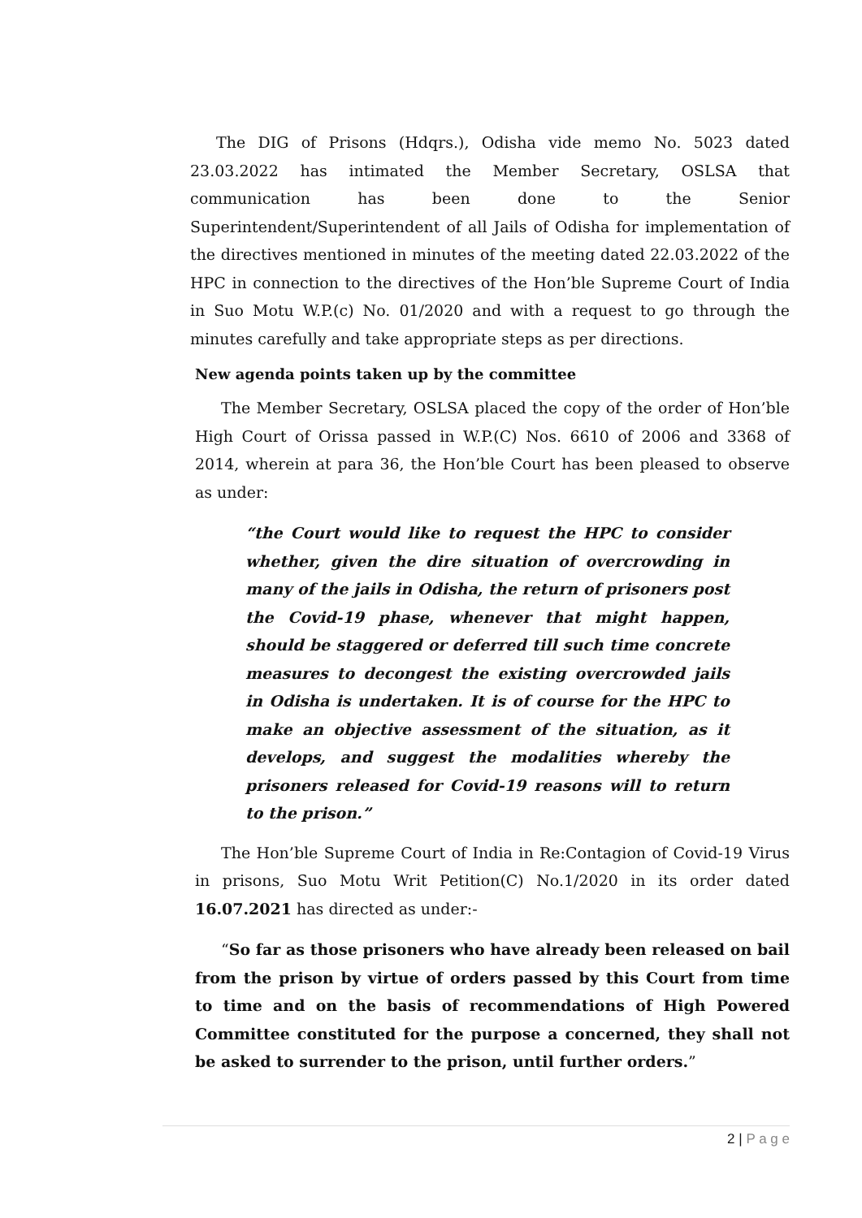The DIG of Prisons (Hdqrs.), Odisha vide memo No. 5023 dated 23.03.2022 has intimated the Member Secretary, OSLSA that communication has been done to the Senior Superintendent/Superintendent of all Jails of Odisha for implementation of the directives mentioned in minutes of the meeting dated 22.03.2022 of the HPC in connection to the directives of the Hon’ble Supreme Court of India in Suo Motu W.P.(c) No. 01/2020 and with a request to go through the minutes carefully and take appropriate steps as per directions.
New agenda points taken up by the committee
The Member Secretary, OSLSA placed the copy of the order of Hon’ble High Court of Orissa passed in W.P.(C) Nos. 6610 of 2006 and 3368 of 2014, wherein at para 36, the Hon’ble Court has been pleased to observe as under:
“the Court would like to request the HPC to consider whether, given the dire situation of overcrowding in many of the jails in Odisha, the return of prisoners post the Covid-19 phase, whenever that might happen, should be staggered or deferred till such time concrete measures to decongest the existing overcrowded jails in Odisha is undertaken. It is of course for the HPC to make an objective assessment of the situation, as it develops, and suggest the modalities whereby the prisoners released for Covid-19 reasons will to return to the prison.”
The Hon’ble Supreme Court of India in Re:Contagion of Covid-19 Virus in prisons, Suo Motu Writ Petition(C) No.1/2020 in its order dated 16.07.2021 has directed as under:-
“So far as those prisoners who have already been released on bail from the prison by virtue of orders passed by this Court from time to time and on the basis of recommendations of High Powered Committee constituted for the purpose a concerned, they shall not be asked to surrender to the prison, until further orders.”
2 | P a g e